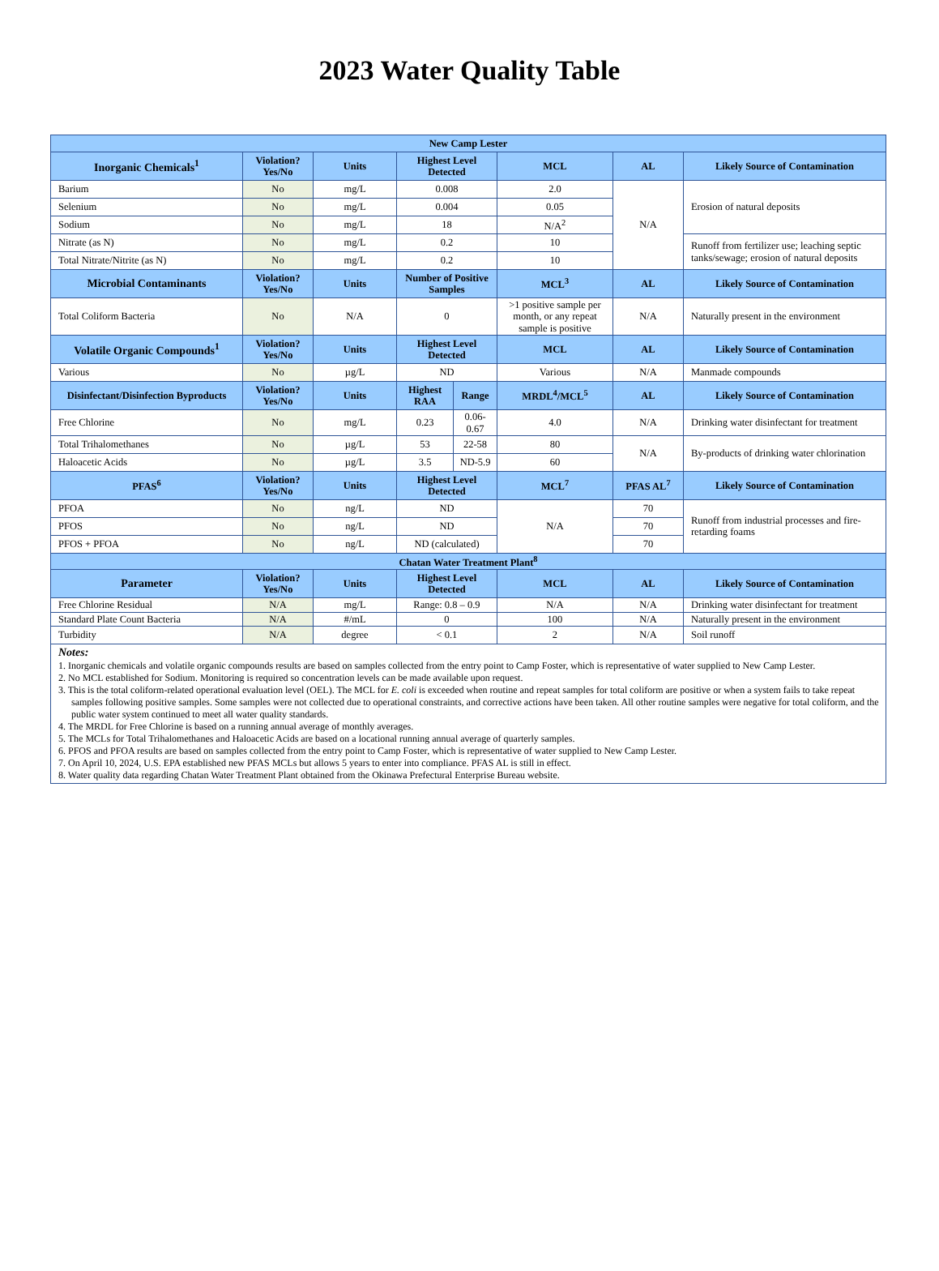2023 Water Quality Table
| New Camp Lester | | | | | | | |
| --- | --- | --- | --- | --- | --- | --- | --- |
| Inorganic Chemicals<sup>1</sup> | Violation? Yes/No | Units | Highest Level Detected | | MCL | AL | Likely Source of Contamination |
| Barium | No | mg/L | 0.008 | | 2.0 | N/A | Erosion of natural deposits |
| Selenium | No | mg/L | 0.004 | | 0.05 | | |
| Sodium | No | mg/L | 18 | | N/A<sup>2</sup> | | |
| Nitrate (as N) | No | mg/L | 0.2 | | 10 | | Runoff from fertilizer use; leaching septic tanks/sewage; erosion of natural deposits |
| Total Nitrate/Nitrite (as N) | No | mg/L | 0.2 | | 10 | | |
| Microbial Contaminants | Violation? Yes/No | Units | Number of Positive Samples | | MCL<sup>3</sup> | AL | Likely Source of Contamination |
| Total Coliform Bacteria | No | N/A | 0 | | >1 positive sample per month, or any repeat sample is positive | N/A | Naturally present in the environment |
| Volatile Organic Compounds<sup>1</sup> | Violation? Yes/No | Units | Highest Level Detected | | MCL | AL | Likely Source of Contamination |
| Various | No | µg/L | ND | | Various | N/A | Manmade compounds |
| Disinfectant/Disinfection Byproducts | Violation? Yes/No | Units | Highest RAA | Range | MRDL<sup>4</sup>/MCL<sup>5</sup> | AL | Likely Source of Contamination |
| Free Chlorine | No | mg/L | 0.23 | 0.06-0.67 | 4.0 | N/A | Drinking water disinfectant for treatment |
| Total Trihalomethanes | No | µg/L | 53 | 22-58 | 80 | N/A | By-products of drinking water chlorination |
| Haloacetic Acids | No | µg/L | 3.5 | ND-5.9 | 60 | | |
| PFAS<sup>6</sup> | Violation? Yes/No | Units | Highest Level Detected | | MCL<sup>7</sup> | PFAS AL<sup>7</sup> | Likely Source of Contamination |
| PFOA | No | ng/L | ND | | N/A | 70 | Runoff from industrial processes and fire-retarding foams |
| PFOS | No | ng/L | ND | | | 70 | |
| PFOS + PFOA | No | ng/L | ND (calculated) | | | 70 | |
| Chatan Water Treatment Plant<sup>8</sup> | | | | | | | |
| Parameter | Violation? Yes/No | Units | Highest Level Detected | | MCL | AL | Likely Source of Contamination |
| Free Chlorine Residual | N/A | mg/L | Range: 0.8 – 0.9 | | N/A | N/A | Drinking water disinfectant for treatment |
| Standard Plate Count Bacteria | N/A | #/mL | 0 | | 100 | N/A | Naturally present in the environment |
| Turbidity | N/A | degree | < 0.1 | | 2 | N/A | Soil runoff |
Notes:
1. Inorganic chemicals and volatile organic compounds results are based on samples collected from the entry point to Camp Foster, which is representative of water supplied to New Camp Lester.
2. No MCL established for Sodium. Monitoring is required so concentration levels can be made available upon request.
3. This is the total coliform-related operational evaluation level (OEL). The MCL for E. coli is exceeded when routine and repeat samples for total coliform are positive or when a system fails to take repeat samples following positive samples. Some samples were not collected due to operational constraints, and corrective actions have been taken. All other routine samples were negative for total coliform, and the public water system continued to meet all water quality standards.
4. The MRDL for Free Chlorine is based on a running annual average of monthly averages.
5. The MCLs for Total Trihalomethanes and Haloacetic Acids are based on a locational running annual average of quarterly samples.
6. PFOS and PFOA results are based on samples collected from the entry point to Camp Foster, which is representative of water supplied to New Camp Lester.
7. On April 10, 2024, U.S. EPA established new PFAS MCLs but allows 5 years to enter into compliance. PFAS AL is still in effect.
8. Water quality data regarding Chatan Water Treatment Plant obtained from the Okinawa Prefectural Enterprise Bureau website.